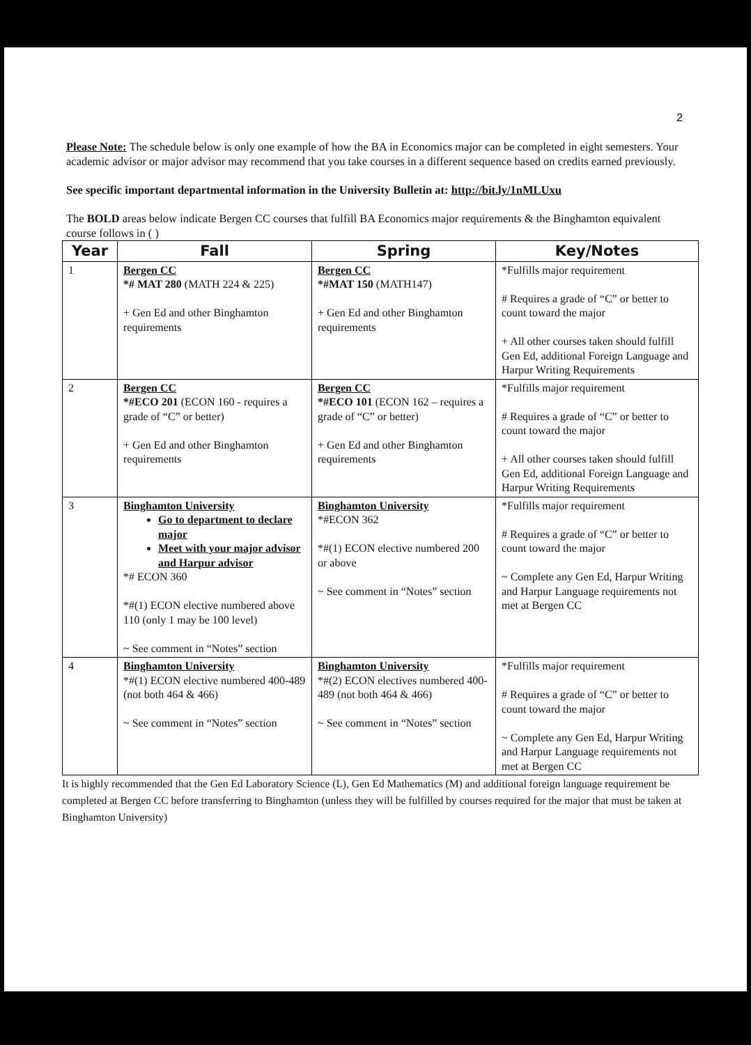2
Please Note: The schedule below is only one example of how the BA in Economics major can be completed in eight semesters. Your academic advisor or major advisor may recommend that you take courses in a different sequence based on credits earned previously.
See specific important departmental information in the University Bulletin at: http://bit.ly/1nMLUxu
The BOLD areas below indicate Bergen CC courses that fulfill BA Economics major requirements & the Binghamton equivalent course follows in ( )
| Year | Fall | Spring | Key/Notes |
| --- | --- | --- | --- |
| 1 | Bergen CC *# MAT 280 (MATH 224 & 225) + Gen Ed and other Binghamton requirements | Bergen CC *#MAT 150 (MATH147) + Gen Ed and other Binghamton requirements | *Fulfills major requirement # Requires a grade of “C” or better to count toward the major + All other courses taken should fulfill Gen Ed, additional Foreign Language and Harpur Writing Requirements |
| 2 | Bergen CC *#ECO 201 (ECON 160 - requires a grade of “C” or better) + Gen Ed and other Binghamton requirements | Bergen CC *#ECO 101 (ECON 162 – requires a grade of “C” or better) + Gen Ed and other Binghamton requirements | *Fulfills major requirement # Requires a grade of “C” or better to count toward the major + All other courses taken should fulfill Gen Ed, additional Foreign Language and Harpur Writing Requirements |
| 3 | Binghamton University Go to department to declare major Meet with your major advisor and Harpur advisor *# ECON 360 *#(1) ECON elective numbered above 110 (only 1 may be 100 level) ~ See comment in “Notes” section | Binghamton University *#ECON 362 *#(1) ECON elective numbered 200 or above ~ See comment in “Notes” section | *Fulfills major requirement # Requires a grade of “C” or better to count toward the major ~ Complete any Gen Ed, Harpur Writing and Harpur Language requirements not met at Bergen CC |
| 4 | Binghamton University *#(1) ECON elective numbered 400-489 (not both 464 & 466) ~ See comment in “Notes” section | Binghamton University *#(2) ECON electives numbered 400-489 (not both 464 & 466) ~ See comment in “Notes” section | *Fulfills major requirement # Requires a grade of “C” or better to count toward the major ~ Complete any Gen Ed, Harpur Writing and Harpur Language requirements not met at Bergen CC |
It is highly recommended that the Gen Ed Laboratory Science (L), Gen Ed Mathematics (M) and additional foreign language requirement be completed at Bergen CC before transferring to Binghamton (unless they will be fulfilled by courses required for the major that must be taken at Binghamton University)